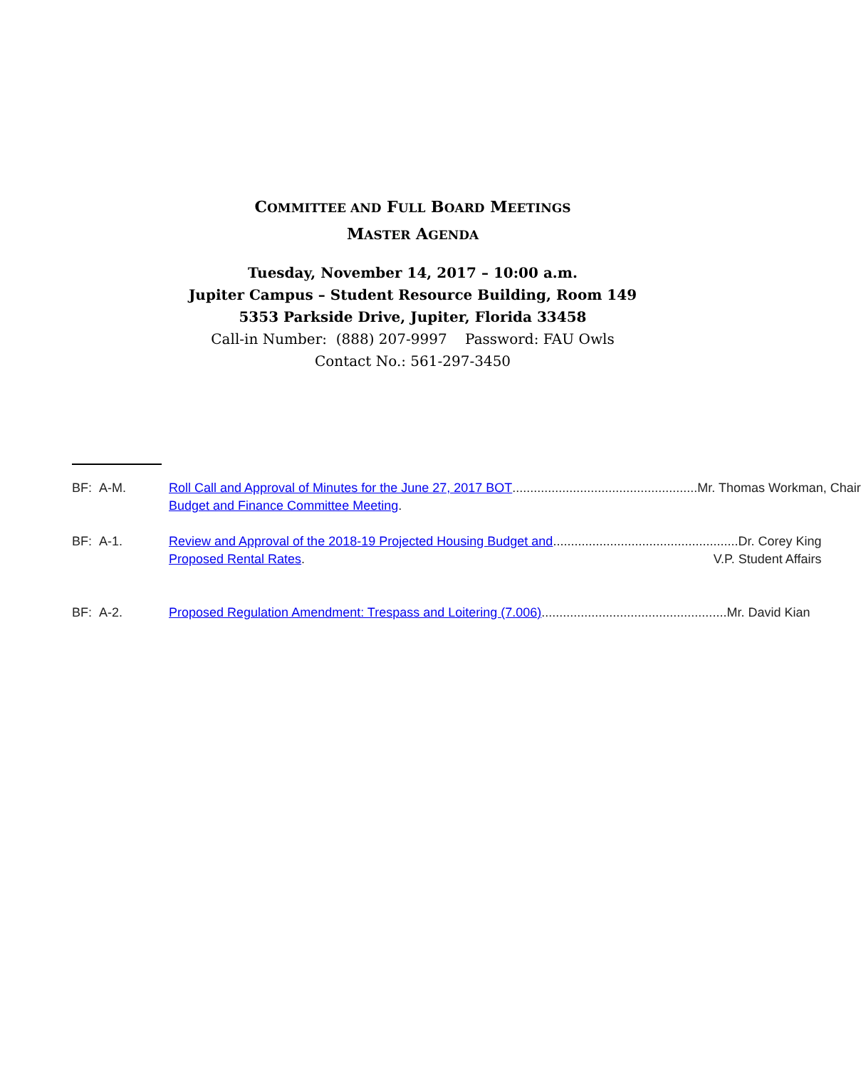COMMITTEE AND FULL BOARD MEETINGS
MASTER AGENDA
Tuesday, November 14, 2017 – 10:00 a.m.
Jupiter Campus – Student Resource Building, Room 149
5353 Parkside Drive, Jupiter, Florida 33458
Call-in Number: (888) 207-9997 Password: FAU Owls
Contact No.: 561-297-3450
BF: A-M. Roll Call and Approval of Minutes for the June 27, 2017 BOT.................................................... Mr. Thomas Workman, Chair
Budget and Finance Committee Meeting.
BF: A-1. Review and Approval of the 2018-19 Projected Housing Budget and.................................................... Dr. Corey King
Proposed Rental Rates. V.P. Student Affairs
BF: A-2. Proposed Regulation Amendment: Trespass and Loitering (7.006).................................................... Mr. David Kian